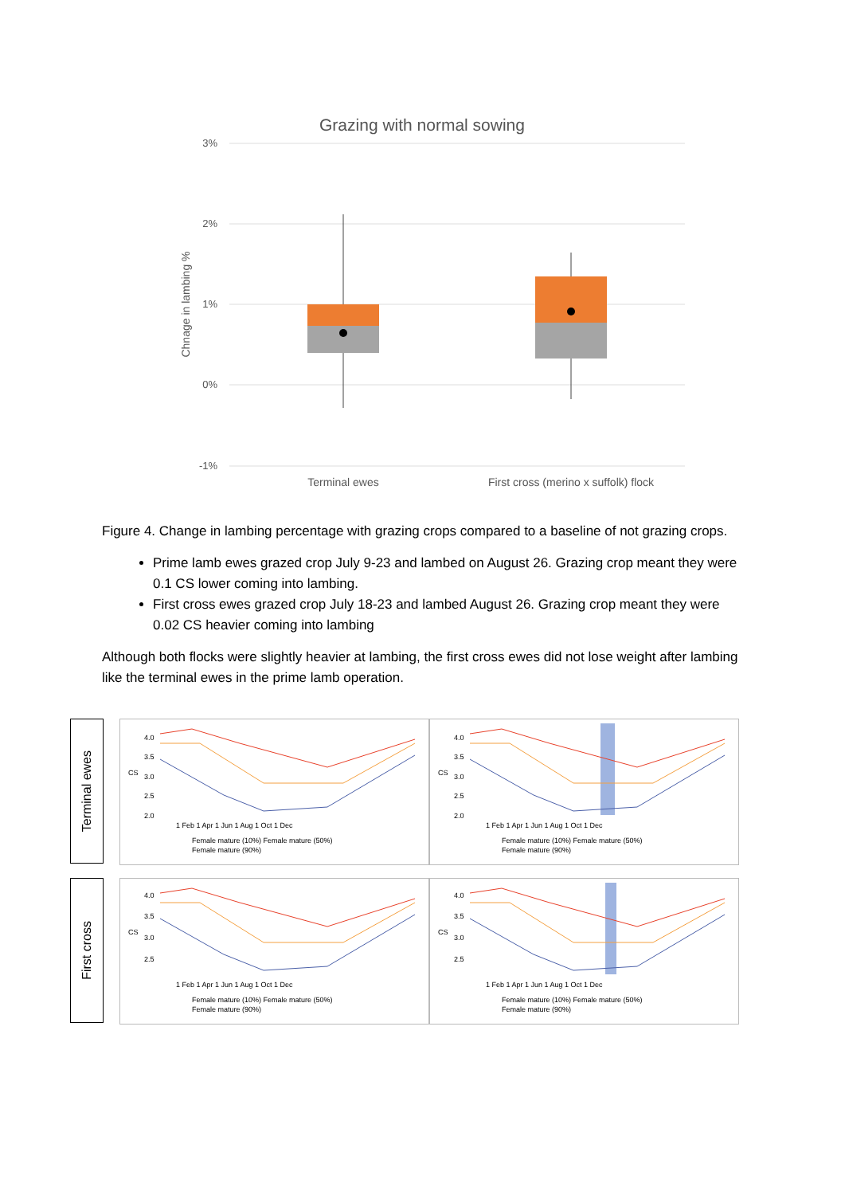Grazing with normal sowing
3%
2%
1%
0%
-1%
Chnage in lambing %
Terminal ewes
First cross (merino x suffolk) flock
Figure 4. Change in lambing percentage with grazing crops compared to a baseline of not grazing crops.
Prime lamb ewes grazed crop July 9-23 and lambed on August 26. Grazing crop meant they were 0.1 CS lower coming into lambing.
First cross ewes grazed crop July 18-23 and lambed August 26. Grazing crop meant they were 0.02 CS heavier coming into lambing
Although both flocks were slightly heavier at lambing, the first cross ewes did not lose weight after lambing like the terminal ewes in the prime lamb operation.
Terminal ewes
CS
4.0
3.5
3.0
2.5
2.0
1 Feb 1 Apr 1 Jun 1 Aug 1 Oct 1 Dec
Female mature (10%) Female mature (50%)
Female mature (90%)
CS
4.0
3.5
3.0
2.5
2.0
1 Feb 1 Apr 1 Jun 1 Aug 1 Oct 1 Dec
Female mature (10%) Female mature (50%)
Female mature (90%)
First cross
CS
4.0
3.5
3.0
2.5
1 Feb 1 Apr 1 Jun 1 Aug 1 Oct 1 Dec
Female mature (10%) Female mature (50%)
Female mature (90%)
CS
4.0
3.5
3.0
2.5
1 Feb 1 Apr 1 Jun 1 Aug 1 Oct 1 Dec
Female mature (10%) Female mature (50%)
Female mature (90%)